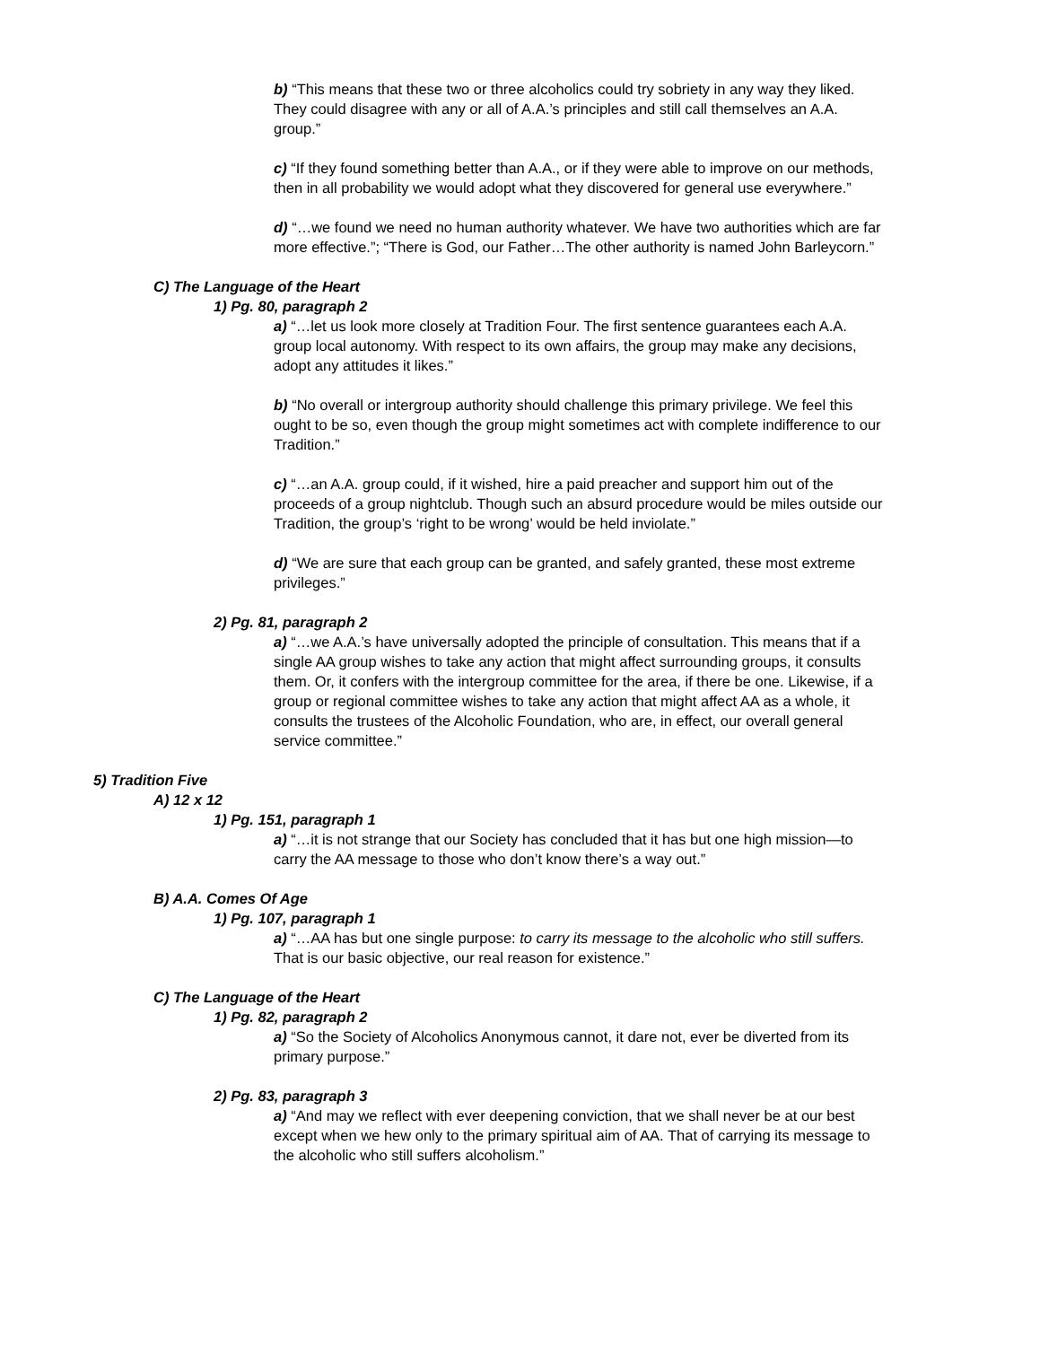b) “This means that these two or three alcoholics could try sobriety in any way they liked. They could disagree with any or all of A.A.’s principles and still call themselves an A.A. group.”
c) “If they found something better than A.A., or if they were able to improve on our methods, then in all probability we would adopt what they discovered for general use everywhere.”
d) “…we found we need no human authority whatever. We have two authorities which are far more effective.”; “There is God, our Father…The other authority is named John Barleycorn.”
C) The Language of the Heart
1) Pg. 80, paragraph 2
a) “…let us look more closely at Tradition Four. The first sentence guarantees each A.A. group local autonomy. With respect to its own affairs, the group may make any decisions, adopt any attitudes it likes.”
b) “No overall or intergroup authority should challenge this primary privilege. We feel this ought to be so, even though the group might sometimes act with complete indifference to our Tradition.”
c) “…an A.A. group could, if it wished, hire a paid preacher and support him out of the proceeds of a group nightclub. Though such an absurd procedure would be miles outside our Tradition, the group’s ‘right to be wrong’ would be held inviolate.”
d) “We are sure that each group can be granted, and safely granted, these most extreme privileges.”
2) Pg. 81, paragraph 2
a) “…we A.A.’s have universally adopted the principle of consultation. This means that if a single AA group wishes to take any action that might affect surrounding groups, it consults them. Or, it confers with the intergroup committee for the area, if there be one. Likewise, if a group or regional committee wishes to take any action that might affect AA as a whole, it consults the trustees of the Alcoholic Foundation, who are, in effect, our overall general service committee.”
5) Tradition Five
A) 12 x 12
1) Pg. 151, paragraph 1
a) “…it is not strange that our Society has concluded that it has but one high mission—to carry the AA message to those who don’t know there’s a way out.”
B) A.A. Comes Of Age
1) Pg. 107, paragraph 1
a) “…AA has but one single purpose: to carry its message to the alcoholic who still suffers. That is our basic objective, our real reason for existence.”
C) The Language of the Heart
1) Pg. 82, paragraph 2
a) “So the Society of Alcoholics Anonymous cannot, it dare not, ever be diverted from its primary purpose.”
2) Pg. 83, paragraph 3
a) “And may we reflect with ever deepening conviction, that we shall never be at our best except when we hew only to the primary spiritual aim of AA. That of carrying its message to the alcoholic who still suffers alcoholism.”